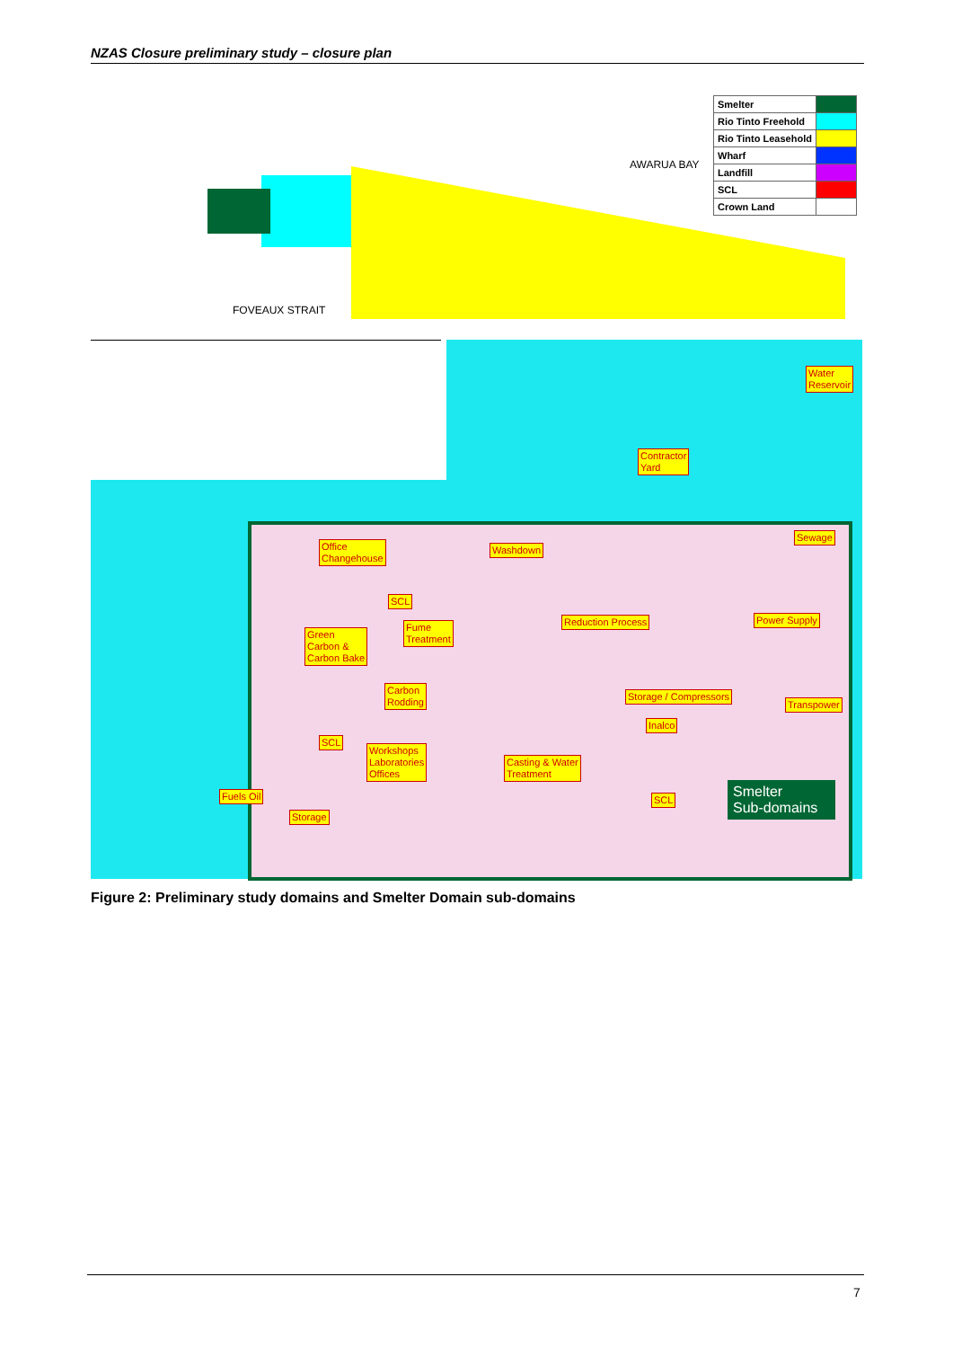NZAS Closure preliminary study – closure plan
AWARUA BAY
FOVEAUX STRAIT
| Smelter | |
| Rio Tinto Freehold | |
| Rio Tinto Leasehold | |
| Wharf | |
| Landfill | |
| SCL | |
| Crown Land | |
Water
Reservoir
Contractor
Yard
Office
Changehouse
Washdown
Sewage
SCL
Fume
Treatment
Reduction Process Power Supply
Green
Carbon &
Carbon Bake
Carbon
Rodding
Storage / Compressors
Transpower
Inalco
SCL
Workshops
Laboratories
Offices
Casting & Water
Treatment
SCL
Fuels Oil
Storage
Smelter
Sub-domains
Figure 2: Preliminary study domains and Smelter Domain sub-domains
7